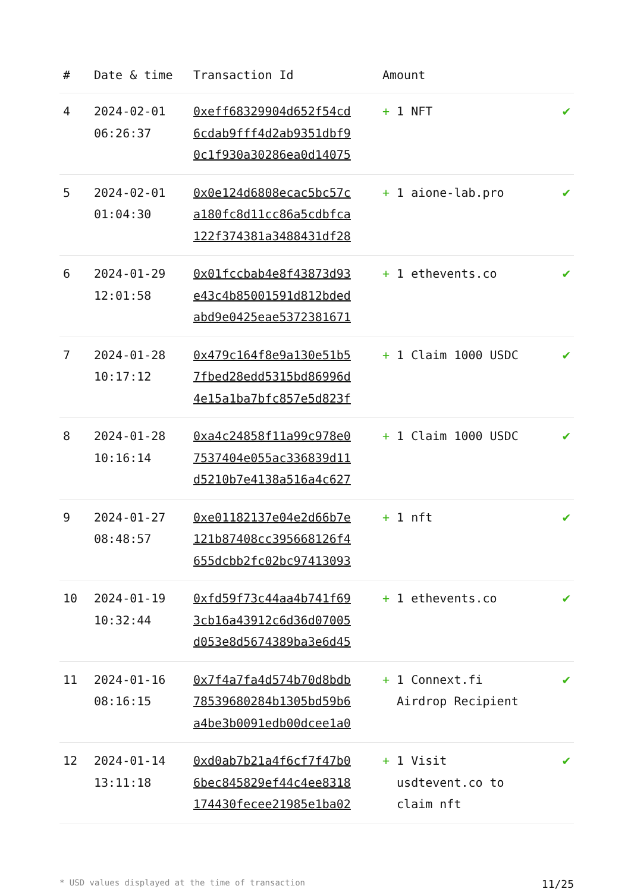| # | Date & time | Transaction Id | Amount | |
| --- | --- | --- | --- | --- |
| 4 | 2024-02-01 06:26:37 | 0xeff68329904d652f54cd 6cdab9fff4d2ab9351dbf9 0c1f930a30286ea0d14075 | + 1 NFT | ✔ |
| 5 | 2024-02-01 01:04:30 | 0x0e124d6808ecac5bc57c a180fc8d11cc86a5cdbfca 122f374381a3488431df28 | + 1 aione-lab.pro | ✔ |
| 6 | 2024-01-29 12:01:58 | 0x01fccbab4e8f43873d93 e43c4b85001591d812bded abd9e0425eae5372381671 | + 1 ethevents.co | ✔ |
| 7 | 2024-01-28 10:17:12 | 0x479c164f8e9a130e51b5 7fbed28edd5315bd86996d 4e15a1ba7bfc857e5d823f | + 1 Claim 1000 USDC | ✔ |
| 8 | 2024-01-28 10:16:14 | 0xa4c24858f11a99c978e0 7537404e055ac336839d11 d5210b7e4138a516a4c627 | + 1 Claim 1000 USDC | ✔ |
| 9 | 2024-01-27 08:48:57 | 0xe01182137e04e2d66b7e 121b87408cc395668126f4 655dcbb2fc02bc97413093 | + 1 nft | ✔ |
| 10 | 2024-01-19 10:32:44 | 0xfd59f73c44aa4b741f69 3cb16a43912c6d36d07005 d053e8d5674389ba3e6d45 | + 1 ethevents.co | ✔ |
| 11 | 2024-01-16 08:16:15 | 0x7f4a7fa4d574b70d8bdb 78539680284b1305bd59b6 a4be3b0091edb00dcee1a0 | + 1 Connext.fi Airdrop Recipient | ✔ |
| 12 | 2024-01-14 13:11:18 | 0xd0ab7b21a4f6cf7f47b0 6bec845829ef44c4ee8318 174430fecee21985e1ba02 | + 1 Visit usdtevent.co to claim nft | ✔ |
* USD values displayed at the time of transaction 11/25